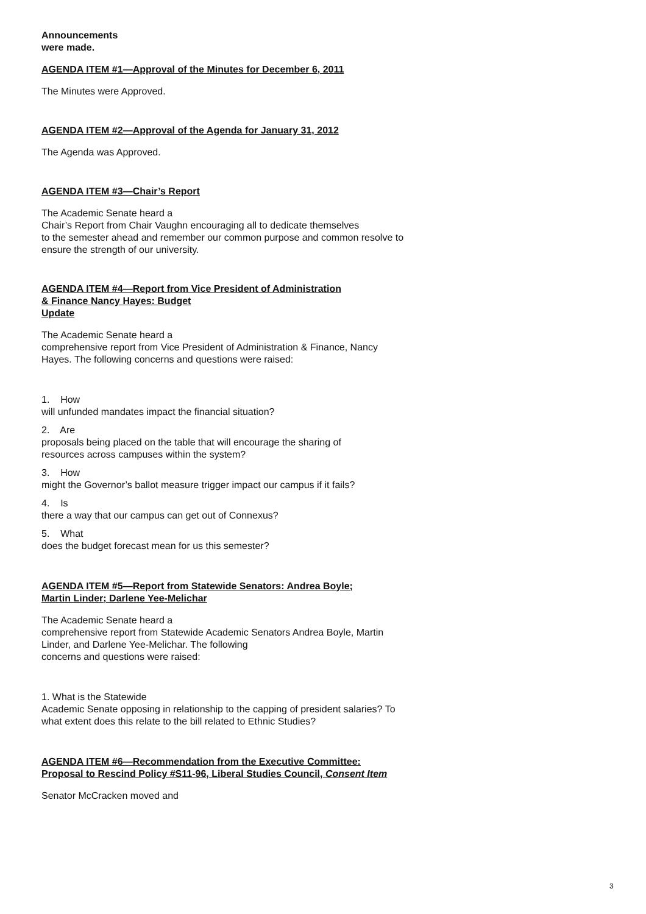Announcements
were made.
AGENDA ITEM #1—Approval of the Minutes for December 6, 2011
The Minutes were Approved.
AGENDA ITEM #2—Approval of the Agenda for January 31, 2012
The Agenda was Approved.
AGENDA ITEM #3—Chair’s Report
The Academic Senate heard a
Chair’s Report from Chair Vaughn encouraging all to dedicate themselves
to the semester ahead and remember our common purpose and common resolve to
ensure the strength of our university.
AGENDA ITEM #4—Report from Vice President of Administration
& Finance Nancy Hayes: Budget
Update
The Academic Senate heard a
comprehensive report from Vice President of Administration & Finance, Nancy
Hayes. The following concerns and questions were raised:
1. How
will unfunded mandates impact the financial situation?
2. Are
proposals being placed on the table that will encourage the sharing of
resources across campuses within the system?
3. How
might the Governor’s ballot measure trigger impact our campus if it fails?
4. Is
there a way that our campus can get out of Connexus?
5. What
does the budget forecast mean for us this semester?
AGENDA ITEM #5—Report from Statewide Senators: Andrea Boyle;
Martin Linder; Darlene Yee-Melichar
The Academic Senate heard a
comprehensive report from Statewide Academic Senators Andrea Boyle, Martin
Linder, and Darlene Yee-Melichar. The following
concerns and questions were raised:
1. What is the Statewide
Academic Senate opposing in relationship to the capping of president salaries? To
what extent does this relate to the bill related to Ethnic Studies?
AGENDA ITEM #6—Recommendation from the Executive Committee:
Proposal to Rescind Policy #S11-96, Liberal Studies Council, Consent Item
Senator McCracken moved and
3